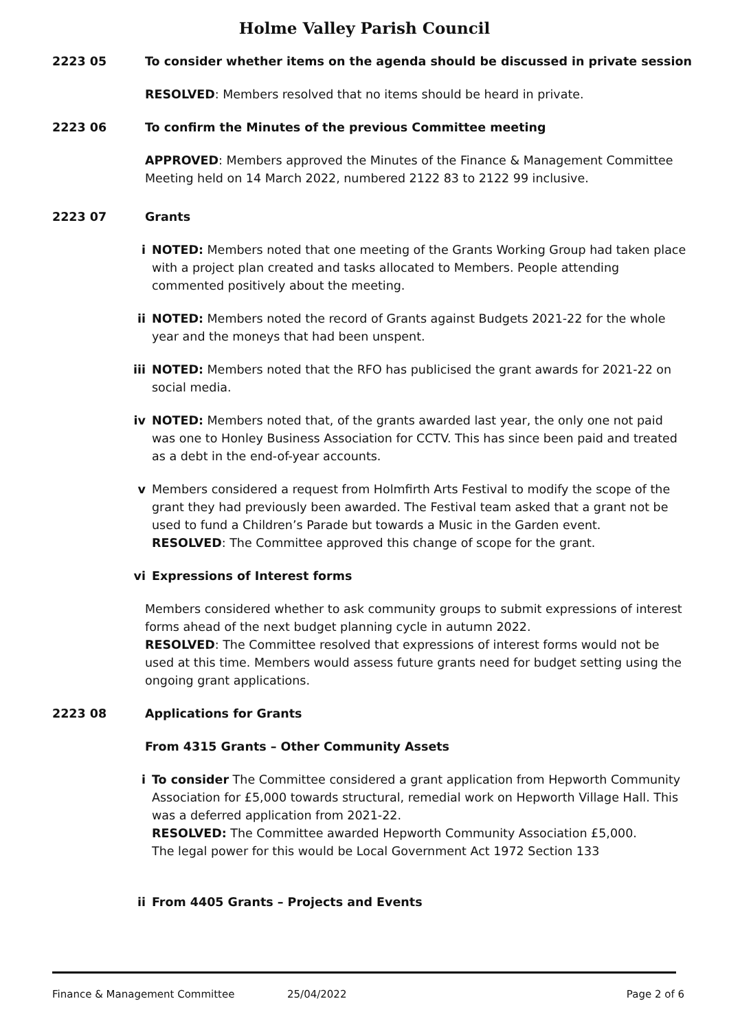Holme Valley Parish Council
2223 05 To consider whether items on the agenda should be discussed in private session
RESOLVED: Members resolved that no items should be heard in private.
2223 06 To confirm the Minutes of the previous Committee meeting
APPROVED: Members approved the Minutes of the Finance & Management Committee Meeting held on 14 March 2022, numbered 2122 83 to 2122 99 inclusive.
2223 07 Grants
i NOTED: Members noted that one meeting of the Grants Working Group had taken place with a project plan created and tasks allocated to Members. People attending commented positively about the meeting.
ii NOTED: Members noted the record of Grants against Budgets 2021-22 for the whole year and the moneys that had been unspent.
iii NOTED: Members noted that the RFO has publicised the grant awards for 2021-22 on social media.
iv NOTED: Members noted that, of the grants awarded last year, the only one not paid was one to Honley Business Association for CCTV. This has since been paid and treated as a debt in the end-of-year accounts.
v Members considered a request from Holmfirth Arts Festival to modify the scope of the grant they had previously been awarded. The Festival team asked that a grant not be used to fund a Children’s Parade but towards a Music in the Garden event.
RESOLVED: The Committee approved this change of scope for the grant.
vi Expressions of Interest forms
Members considered whether to ask community groups to submit expressions of interest forms ahead of the next budget planning cycle in autumn 2022.
RESOLVED: The Committee resolved that expressions of interest forms would not be used at this time. Members would assess future grants need for budget setting using the ongoing grant applications.
2223 08 Applications for Grants
From 4315 Grants – Other Community Assets
i To consider The Committee considered a grant application from Hepworth Community Association for £5,000 towards structural, remedial work on Hepworth Village Hall. This was a deferred application from 2021-22.
RESOLVED: The Committee awarded Hepworth Community Association £5,000.
The legal power for this would be Local Government Act 1972 Section 133
ii From 4405 Grants – Projects and Events
Finance & Management Committee 25/04/2022 Page 2 of 6